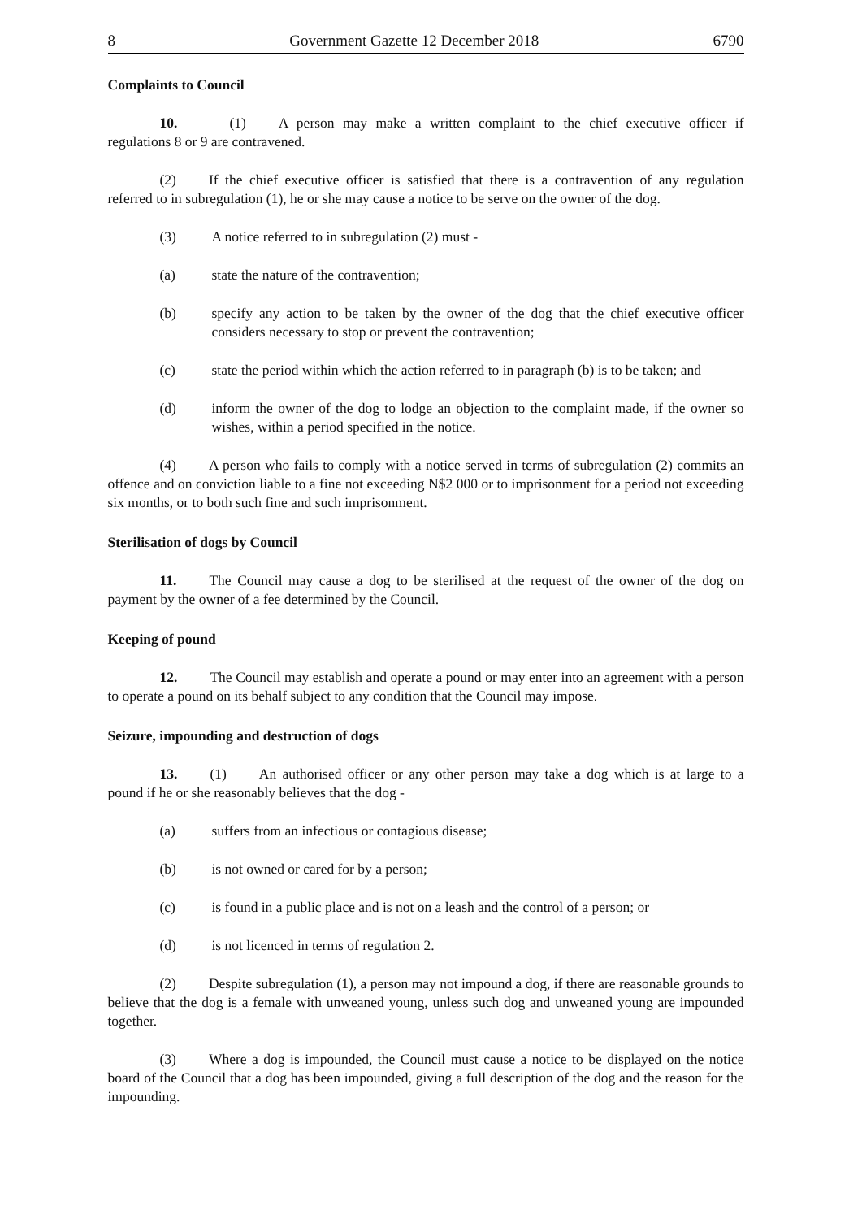8 Government Gazette 12 December 2018 6790
Complaints to Council
10. (1) A person may make a written complaint to the chief executive officer if regulations 8 or 9 are contravened.
(2) If the chief executive officer is satisfied that there is a contravention of any regulation referred to in subregulation (1), he or she may cause a notice to be serve on the owner of the dog.
(3) A notice referred to in subregulation (2) must -
(a) state the nature of the contravention;
(b) specify any action to be taken by the owner of the dog that the chief executive officer considers necessary to stop or prevent the contravention;
(c) state the period within which the action referred to in paragraph (b) is to be taken; and
(d) inform the owner of the dog to lodge an objection to the complaint made, if the owner so wishes, within a period specified in the notice.
(4) A person who fails to comply with a notice served in terms of subregulation (2) commits an offence and on conviction liable to a fine not exceeding N$2 000 or to imprisonment for a period not exceeding six months, or to both such fine and such imprisonment.
Sterilisation of dogs by Council
11. The Council may cause a dog to be sterilised at the request of the owner of the dog on payment by the owner of a fee determined by the Council.
Keeping of pound
12. The Council may establish and operate a pound or may enter into an agreement with a person to operate a pound on its behalf subject to any condition that the Council may impose.
Seizure, impounding and destruction of dogs
13. (1) An authorised officer or any other person may take a dog which is at large to a pound if he or she reasonably believes that the dog -
(a) suffers from an infectious or contagious disease;
(b) is not owned or cared for by a person;
(c) is found in a public place and is not on a leash and the control of a person; or
(d) is not licenced in terms of regulation 2.
(2) Despite subregulation (1), a person may not impound a dog, if there are reasonable grounds to believe that the dog is a female with unweaned young, unless such dog and unweaned young are impounded together.
(3) Where a dog is impounded, the Council must cause a notice to be displayed on the notice board of the Council that a dog has been impounded, giving a full description of the dog and the reason for the impounding.